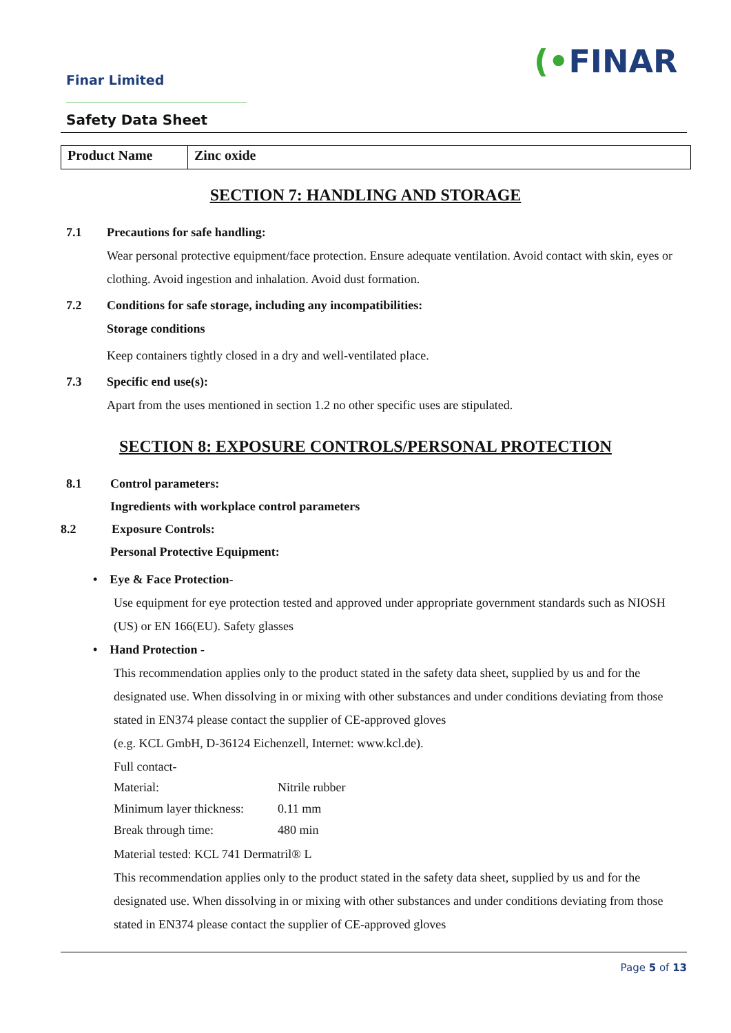Finar Limited (•FINAR
Safety Data Sheet
| Product Name | Zinc oxide |
SECTION 7: HANDLING AND STORAGE
7.1 Precautions for safe handling:
Wear personal protective equipment/face protection. Ensure adequate ventilation. Avoid contact with skin, eyes or clothing. Avoid ingestion and inhalation. Avoid dust formation.
7.2 Conditions for safe storage, including any incompatibilities:
Storage conditions
Keep containers tightly closed in a dry and well-ventilated place.
7.3 Specific end use(s):
Apart from the uses mentioned in section 1.2 no other specific uses are stipulated.
SECTION 8: EXPOSURE CONTROLS/PERSONAL PROTECTION
8.1 Control parameters:
Ingredients with workplace control parameters
8.2 Exposure Controls:
Personal Protective Equipment:
• Eye & Face Protection-
Use equipment for eye protection tested and approved under appropriate government standards such as NIOSH (US) or EN 166(EU). Safety glasses
• Hand Protection -
This recommendation applies only to the product stated in the safety data sheet, supplied by us and for the designated use. When dissolving in or mixing with other substances and under conditions deviating from those stated in EN374 please contact the supplier of CE-approved gloves
(e.g. KCL GmbH, D-36124 Eichenzell, Internet: www.kcl.de).
Full contact-
| Material: | Nitrile rubber |
| Minimum layer thickness: | 0.11 mm |
| Break through time: | 480 min |
Material tested: KCL 741 Dermatril® L
This recommendation applies only to the product stated in the safety data sheet, supplied by us and for the designated use. When dissolving in or mixing with other substances and under conditions deviating from those stated in EN374 please contact the supplier of CE-approved gloves
Page 5 of 13